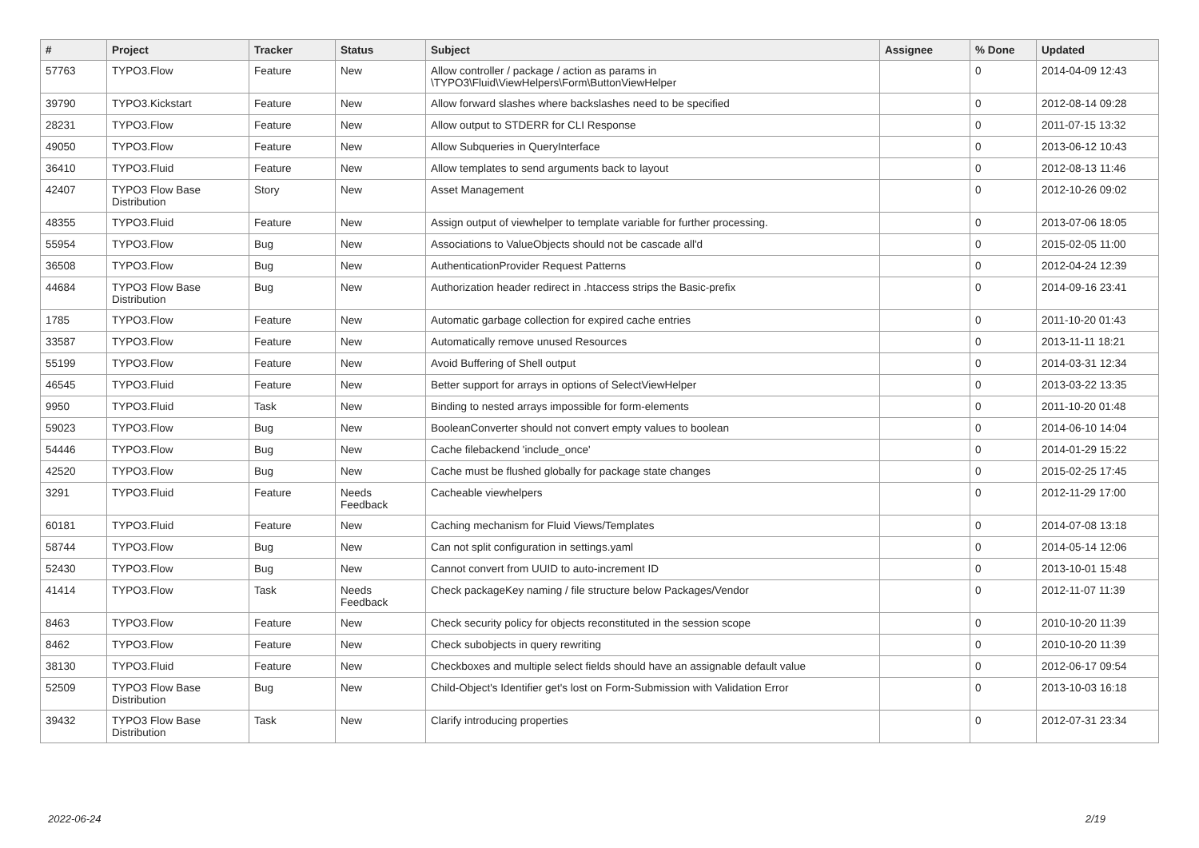| # | Project | Tracker | Status | Subject | Assignee | % Done | Updated |
| --- | --- | --- | --- | --- | --- | --- | --- |
| 57763 | TYPO3.Flow | Feature | New | Allow controller / package / action as params in \TYPO3\Fluid\ViewHelpers\Form\ButtonViewHelper | | 0 | 2014-04-09 12:43 |
| 39790 | TYPO3.Kickstart | Feature | New | Allow forward slashes where backslashes need to be specified | | 0 | 2012-08-14 09:28 |
| 28231 | TYPO3.Flow | Feature | New | Allow output to STDERR for CLI Response | | 0 | 2011-07-15 13:32 |
| 49050 | TYPO3.Flow | Feature | New | Allow Subqueries in QueryInterface | | 0 | 2013-06-12 10:43 |
| 36410 | TYPO3.Fluid | Feature | New | Allow templates to send arguments back to layout | | 0 | 2012-08-13 11:46 |
| 42407 | TYPO3 Flow Base Distribution | Story | New | Asset Management | | 0 | 2012-10-26 09:02 |
| 48355 | TYPO3.Fluid | Feature | New | Assign output of viewhelper to template variable for further processing. | | 0 | 2013-07-06 18:05 |
| 55954 | TYPO3.Flow | Bug | New | Associations to ValueObjects should not be cascade all'd | | 0 | 2015-02-05 11:00 |
| 36508 | TYPO3.Flow | Bug | New | AuthenticationProvider Request Patterns | | 0 | 2012-04-24 12:39 |
| 44684 | TYPO3 Flow Base Distribution | Bug | New | Authorization header redirect in .htaccess strips the Basic-prefix | | 0 | 2014-09-16 23:41 |
| 1785 | TYPO3.Flow | Feature | New | Automatic garbage collection for expired cache entries | | 0 | 2011-10-20 01:43 |
| 33587 | TYPO3.Flow | Feature | New | Automatically remove unused Resources | | 0 | 2013-11-11 18:21 |
| 55199 | TYPO3.Flow | Feature | New | Avoid Buffering of Shell output | | 0 | 2014-03-31 12:34 |
| 46545 | TYPO3.Fluid | Feature | New | Better support for arrays in options of SelectViewHelper | | 0 | 2013-03-22 13:35 |
| 9950 | TYPO3.Fluid | Task | New | Binding to nested arrays impossible for form-elements | | 0 | 2011-10-20 01:48 |
| 59023 | TYPO3.Flow | Bug | New | BooleanConverter should not convert empty values to boolean | | 0 | 2014-06-10 14:04 |
| 54446 | TYPO3.Flow | Bug | New | Cache filebackend 'include_once' | | 0 | 2014-01-29 15:22 |
| 42520 | TYPO3.Flow | Bug | New | Cache must be flushed globally for package state changes | | 0 | 2015-02-25 17:45 |
| 3291 | TYPO3.Fluid | Feature | Needs Feedback | Cacheable viewhelpers | | 0 | 2012-11-29 17:00 |
| 60181 | TYPO3.Fluid | Feature | New | Caching mechanism for Fluid Views/Templates | | 0 | 2014-07-08 13:18 |
| 58744 | TYPO3.Flow | Bug | New | Can not split configuration in settings.yaml | | 0 | 2014-05-14 12:06 |
| 52430 | TYPO3.Flow | Bug | New | Cannot convert from UUID to auto-increment ID | | 0 | 2013-10-01 15:48 |
| 41414 | TYPO3.Flow | Task | Needs Feedback | Check packageKey naming / file structure below Packages/Vendor | | 0 | 2012-11-07 11:39 |
| 8463 | TYPO3.Flow | Feature | New | Check security policy for objects reconstituted in the session scope | | 0 | 2010-10-20 11:39 |
| 8462 | TYPO3.Flow | Feature | New | Check subobjects in query rewriting | | 0 | 2010-10-20 11:39 |
| 38130 | TYPO3.Fluid | Feature | New | Checkboxes and multiple select fields should have an assignable default value | | 0 | 2012-06-17 09:54 |
| 52509 | TYPO3 Flow Base Distribution | Bug | New | Child-Object's Identifier get's lost on Form-Submission with Validation Error | | 0 | 2013-10-03 16:18 |
| 39432 | TYPO3 Flow Base Distribution | Task | New | Clarify introducing properties | | 0 | 2012-07-31 23:34 |
2022-06-24 2/19